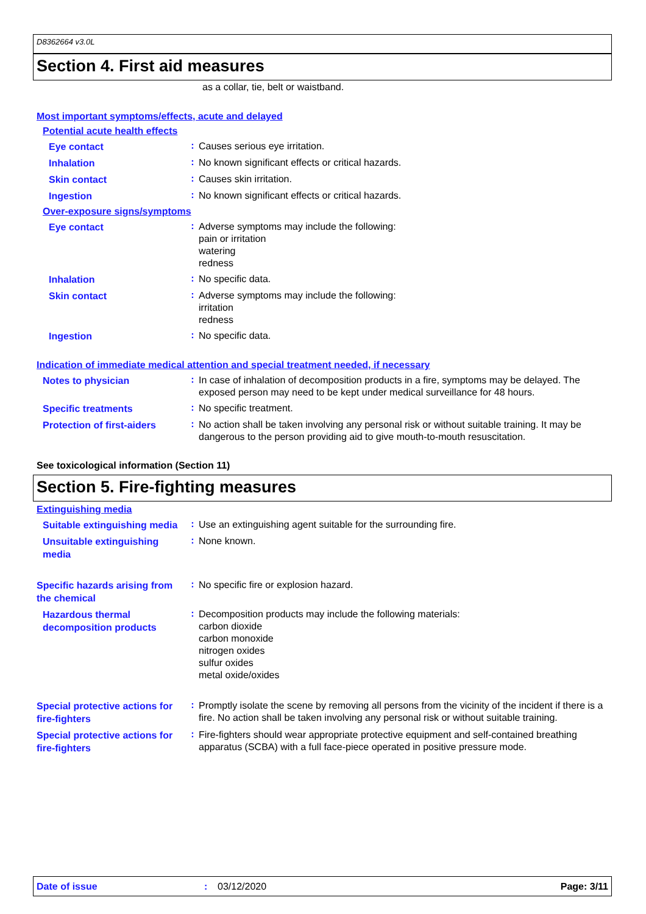D8362664 v3.0L
Section 4. First aid measures
as a collar, tie, belt or waistband.
Most important symptoms/effects, acute and delayed
Potential acute health effects
Eye contact
:
Causes serious eye irritation.
Inhalation
:
No known significant effects or critical hazards.
Skin contact
:
Causes skin irritation.
Ingestion
:
No known significant effects or critical hazards.
Over-exposure signs/symptoms
Eye contact
:
Adverse symptoms may include the following:
pain or irritation
watering
redness
Inhalation
:
No specific data.
Skin contact
:
Adverse symptoms may include the following:
irritation
redness
Ingestion
:
No specific data.
Indication of immediate medical attention and special treatment needed, if necessary
Notes to physician
:
In case of inhalation of decomposition products in a fire, symptoms may be delayed. The exposed person may need to be kept under medical surveillance for 48 hours.
Specific treatments
:
No specific treatment.
Protection of first-aiders
:
No action shall be taken involving any personal risk or without suitable training. It may be dangerous to the person providing aid to give mouth-to-mouth resuscitation.
See toxicological information (Section 11)
Section 5. Fire-fighting measures
Extinguishing media
Suitable extinguishing media
:
Use an extinguishing agent suitable for the surrounding fire.
Unsuitable extinguishing media
:
None known.
Specific hazards arising from the chemical
:
No specific fire or explosion hazard.
Hazardous thermal decomposition products
:
Decomposition products may include the following materials:
carbon dioxide
carbon monoxide
nitrogen oxides
sulfur oxides
metal oxide/oxides
Special protective actions for fire-fighters
:
Promptly isolate the scene by removing all persons from the vicinity of the incident if there is a fire. No action shall be taken involving any personal risk or without suitable training.
Special protective actions for fire-fighters
:
Fire-fighters should wear appropriate protective equipment and self-contained breathing apparatus (SCBA) with a full face-piece operated in positive pressure mode.
Date of issue: 03/12/2020 Page: 3/11